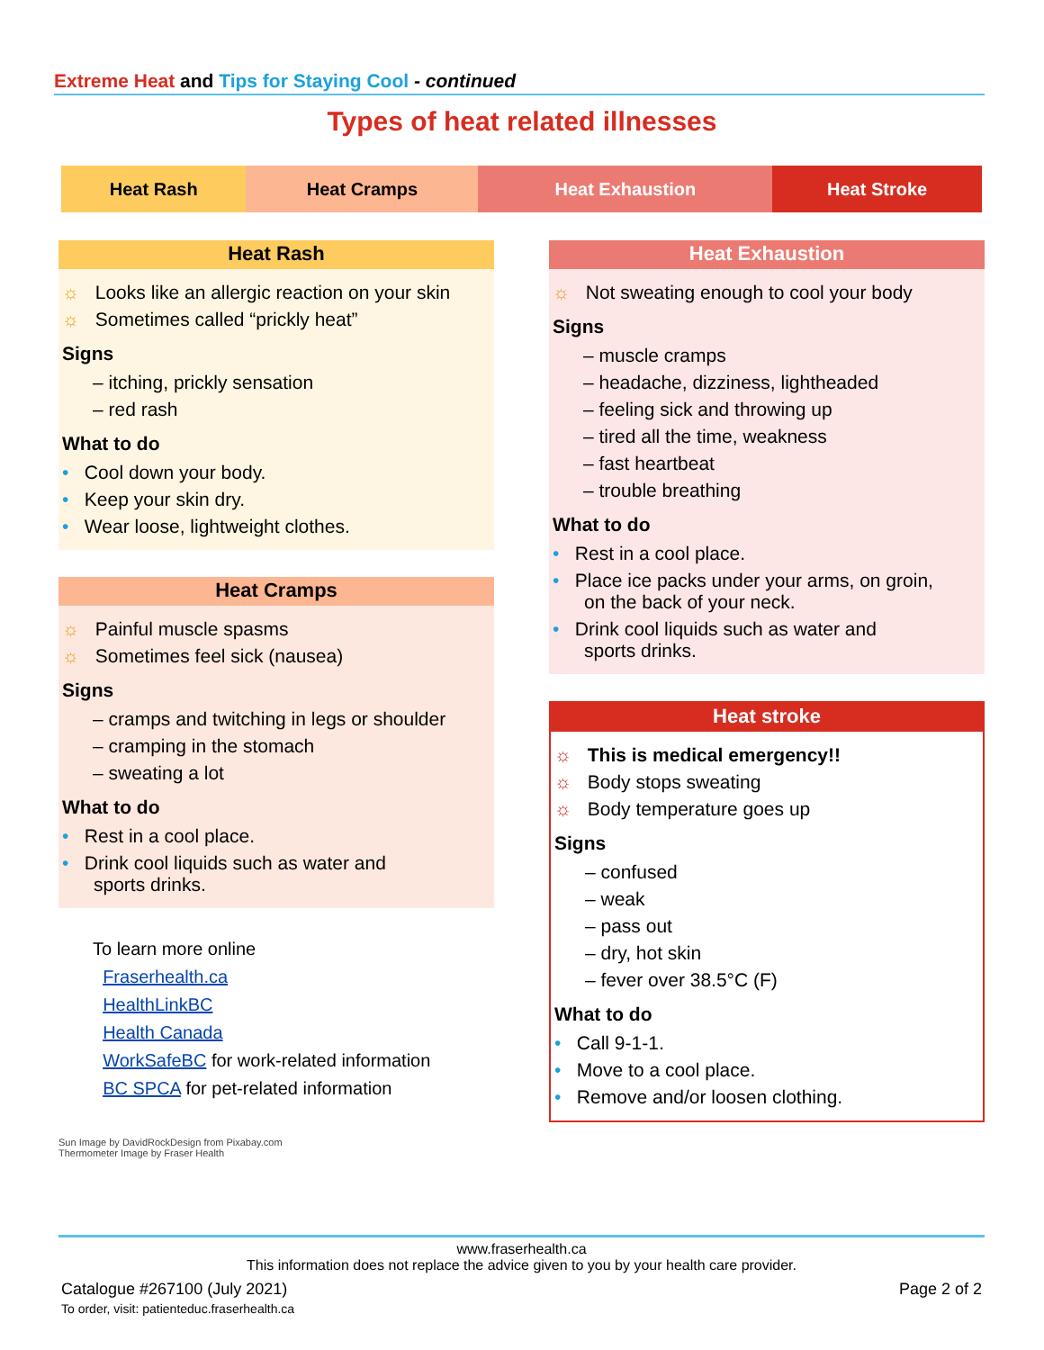Extreme Heat and Tips for Staying Cool - continued
Types of heat related illnesses
| Heat Rash | Heat Cramps | Heat Exhaustion | Heat Stroke |
Heat Rash
☼ Looks like an allergic reaction on your skin
☼ Sometimes called “prickly heat”
Signs
– itching, prickly sensation
– red rash
What to do
• Cool down your body.
• Keep your skin dry.
• Wear loose, lightweight clothes.
Heat Cramps
☼ Painful muscle spasms
☼ Sometimes feel sick (nausea)
Signs
– cramps and twitching in legs or shoulder
– cramping in the stomach
– sweating a lot
What to do
• Rest in a cool place.
• Drink cool liquids such as water and
sports drinks.
To learn more online
Fraserhealth.ca
HealthLinkBC
Health Canada
WorkSafeBC for work-related information
BC SPCA for pet-related information
Sun Image by DavidRockDesign from Pixabay.com
Thermometer Image by Fraser Health
Heat Exhaustion
☼ Not sweating enough to cool your body
Signs
– muscle cramps
– headache, dizziness, lightheaded
– feeling sick and throwing up
– tired all the time, weakness
– fast heartbeat
– trouble breathing
What to do
• Rest in a cool place.
• Place ice packs under your arms, on groin,
on the back of your neck.
• Drink cool liquids such as water and
sports drinks.
Heat stroke
☼ This is medical emergency!!
☼ Body stops sweating
☼ Body temperature goes up
Signs
– confused
– weak
– pass out
– dry, hot skin
– fever over 38.5°C (F)
What to do
• Call 9-1-1.
• Move to a cool place.
• Remove and/or loosen clothing.
www.fraserhealth.ca
This information does not replace the advice given to you by your health care provider.
Catalogue #267100 (July 2021)
To order, visit: patienteduc.fraserhealth.ca
Page 2 of 2